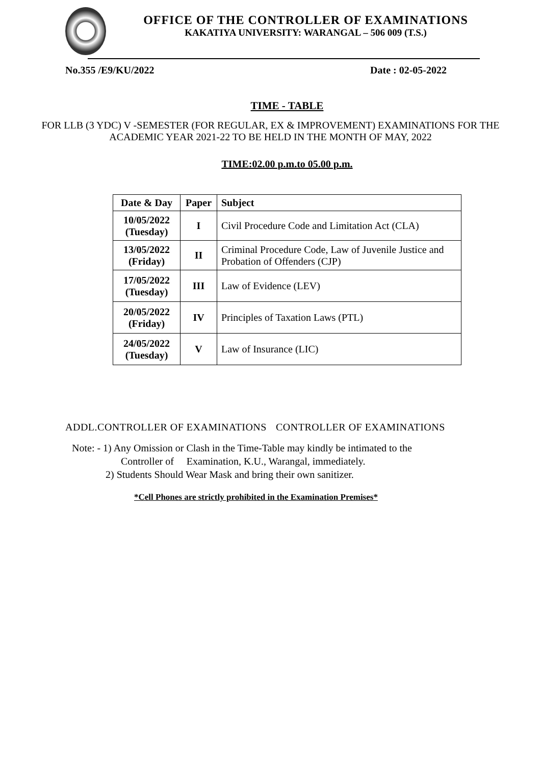OFFICE OF THE CONTROLLER OF EXAMINATIONS
KAKATIYA UNIVERSITY: WARANGAL – 506 009 (T.S.)
No.355 /E9/KU/2022 Date : 02-05-2022
TIME - TABLE
FOR LLB (3 YDC) V -SEMESTER (FOR REGULAR, EX & IMPROVEMENT) EXAMINATIONS FOR THE
ACADEMIC YEAR 2021-22 TO BE HELD IN THE MONTH OF MAY, 2022
TIME:02.00 p.m.to 05.00 p.m.
| Date & Day | Paper | Subject |
| --- | --- | --- |
| 10/05/2022 (Tuesday) | I | Civil Procedure Code and Limitation Act (CLA) |
| 13/05/2022 (Friday) | II | Criminal Procedure Code, Law of Juvenile Justice and Probation of Offenders (CJP) |
| 17/05/2022 (Tuesday) | III | Law of Evidence (LEV) |
| 20/05/2022 (Friday) | IV | Principles of Taxation Laws (PTL) |
| 24/05/2022 (Tuesday) | V | Law of Insurance (LIC) |
ADDL.CONTROLLER OF EXAMINATIONS CONTROLLER OF EXAMINATIONS
Note: - 1) Any Omission or Clash in the Time-Table may kindly be intimated to the
Controller of Examination, K.U., Warangal, immediately.
2) Students Should Wear Mask and bring their own sanitizer.
*Cell Phones are strictly prohibited in the Examination Premises*